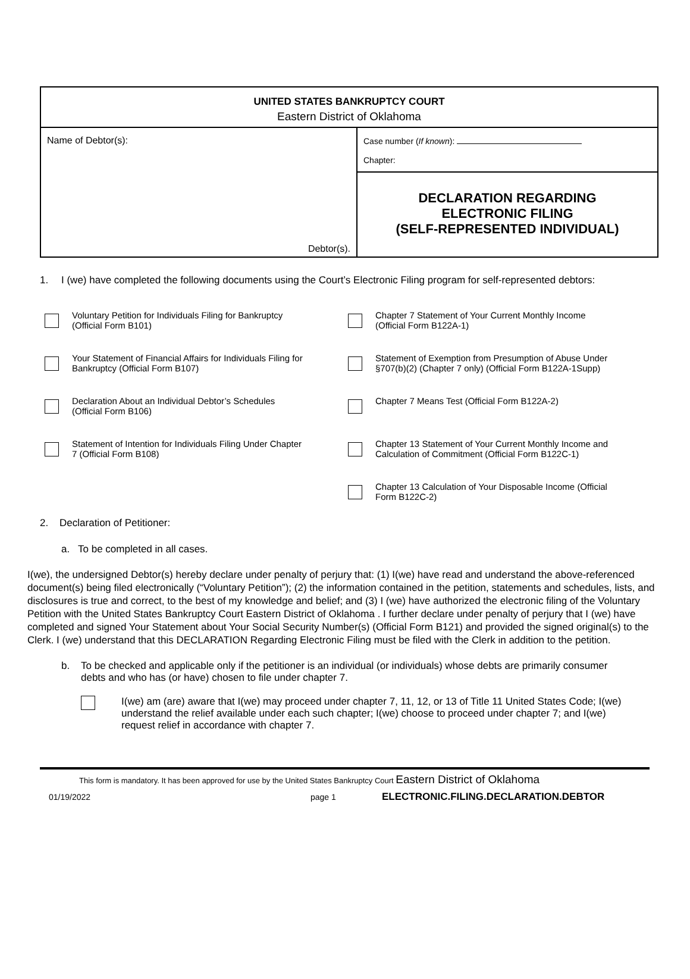UNITED STATES BANKRUPTCY COURT
Eastern District of Oklahoma
Name of Debtor(s):
Debtor(s).
Case number (If known):
Chapter:
DECLARATION REGARDING
ELECTRONIC FILING
(SELF-REPRESENTED INDIVIDUAL)
1. I (we) have completed the following documents using the Court’s Electronic Filing program for self-represented debtors:
Voluntary Petition for Individuals Filing for Bankruptcy
(Official Form B101)
Chapter 7 Statement of Your Current Monthly Income
(Official Form B122A-1)
Your Statement of Financial Affairs for Individuals Filing for
Bankruptcy (Official Form B107)
Statement of Exemption from Presumption of Abuse Under
§707(b)(2) (Chapter 7 only) (Official Form B122A-1Supp)
Declaration About an Individual Debtor’s Schedules
(Official Form B106)
Chapter 7 Means Test (Official Form B122A-2)
Statement of Intention for Individuals Filing Under Chapter
7 (Official Form B108)
Chapter 13 Statement of Your Current Monthly Income and
Calculation of Commitment (Official Form B122C-1)
Chapter 13 Calculation of Your Disposable Income (Official
Form B122C-2)
2. Declaration of Petitioner:
a. To be completed in all cases.
I(we), the undersigned Debtor(s) hereby declare under penalty of perjury that: (1) I(we) have read and understand the above-referenced document(s) being filed electronically (“Voluntary Petition”); (2) the information contained in the petition, statements and schedules, lists, and disclosures is true and correct, to the best of my knowledge and belief; and (3) I (we) have authorized the electronic filing of the Voluntary Petition with the United States Bankruptcy Court Eastern District of Oklahoma . I further declare under penalty of perjury that I (we) have completed and signed Your Statement about Your Social Security Number(s) (Official Form B121) and provided the signed original(s) to the Clerk. I (we) understand that this DECLARATION Regarding Electronic Filing must be filed with the Clerk in addition to the petition.
b. To be checked and applicable only if the petitioner is an individual (or individuals) whose debts are primarily consumer debts and who has (or have) chosen to file under chapter 7.
I(we) am (are) aware that I(we) may proceed under chapter 7, 11, 12, or 13 of Title 11 United States Code; I(we) understand the relief available under each such chapter; I(we) choose to proceed under chapter 7; and I(we) request relief in accordance with chapter 7.
This form is mandatory. It has been approved for use by the United States Bankruptcy Court Eastern District of Oklahoma
01/19/2022 page 1 ELECTRONIC.FILING.DECLARATION.DEBTOR